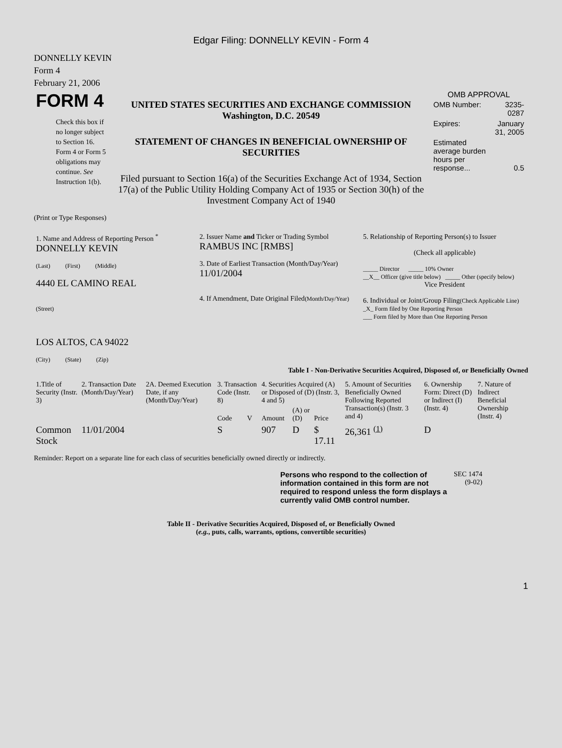Edgar Filing: DONNELLY KEVIN - Form 4
DONNELLY KEVIN
Form 4
February 21, 2006
| FORM 4 Check this box if no longer subject to Section 16. Form 4 or Form 5 obligations may continue. See Instruction 1(b). | UNITED STATES SECURITIES AND EXCHANGE COMMISSION Washington, D.C. 20549 STATEMENT OF CHANGES IN BENEFICIAL OWNERSHIP OF SECURITIES Filed pursuant to Section 16(a) of the Securities Exchange Act of 1934, Section 17(a) of the Public Utility Holding Company Act of 1935 or Section 30(h) of the Investment Company Act of 1940 | OMB APPROVAL / OMB Number: / 3235-0287 / / Expires: / January 31, 2005 / / Estimated average burden hours per response... / 0.5 / |
(Print or Type Responses)
| 1. Name and Address of Reporting Person <sup>*</sup> DONNELLY KEVIN (Last) (First) (Middle) 4440 EL CAMINO REAL (Street) LOS ALTOS, CA 94022 (City) (State) (Zip) | 2. Issuer Name and Ticker or Trading Symbol RAMBUS INC [RMBS] 3. Date of Earliest Transaction (Month/Day/Year) 11/01/2004 4. If Amendment, Date Original Filed (Month/Day/Year) | 5. Relationship of Reporting Person(s) to Issuer (Check all applicable) _____ Director _____ 10% Owner __X__ Officer (give title below) _____ Other (specify below) Vice President 6. Individual or Joint/Group Filing (Check Applicable Line) _X_ Form filed by One Reporting Person ___ Form filed by More than One Reporting Person |
Table I - Non-Derivative Securities Acquired, Disposed of, or Beneficially Owned
| 1.Title of Security (Instr. 3) | 2. Transaction Date (Month/Day/Year) | 2A. Deemed Execution Date, if any (Month/Day/Year) | 3. Transaction Code (Instr. 8) | | 4. Securities Acquired (A) or Disposed of (D) (Instr. 3, 4 and 5) | | | 5. Amount of Securities Beneficially Owned Following Reported Transaction(s) (Instr. 3 and 4) | 6. Ownership Form: Direct (D) or Indirect (I) (Instr. 4) | 7. Nature of Indirect Beneficial Ownership (Instr. 4) |
| --- | --- | --- | --- | --- | --- | --- | --- | --- | --- | --- |
| | | | Code | V | Amount | (A) or (D) | Price | | | |
| Common Stock | 11/01/2004 | | S | | 907 | D | $ 17.11 | 26,361 <sup>(1)</sup> | D | |
Reminder: Report on a separate line for each class of securities beneficially owned directly or indirectly.
| Persons who respond to the collection of information contained in this form are not required to respond unless the form displays a currently valid OMB control number. | SEC 1474 (9-02) |
Table II - Derivative Securities Acquired, Disposed of, or Beneficially Owned
(e.g., puts, calls, warrants, options, convertible securities)
1